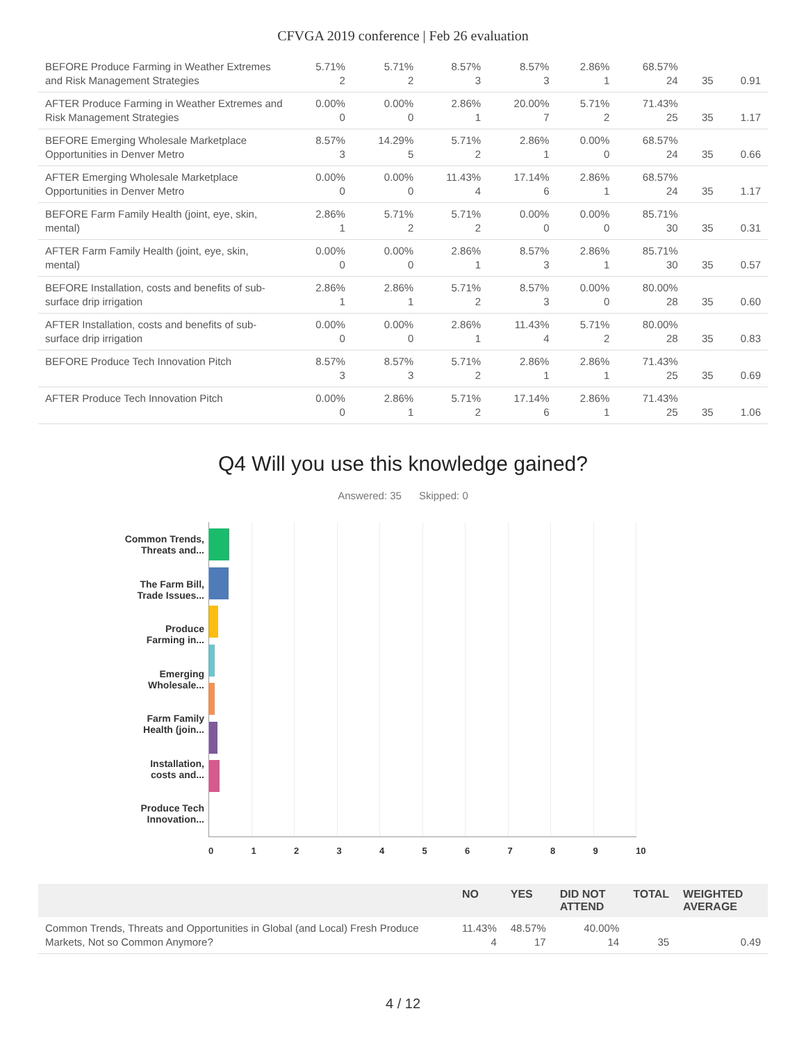CFVGA 2019 conference | Feb 26 evaluation
| BEFORE Produce Farming in Weather Extremes and Risk Management Strategies | 5.71% 2 | 5.71% 2 | 8.57% 3 | 8.57% 3 | 2.86% 1 | 68.57% 24 | 35 | 0.91 |
| AFTER Produce Farming in Weather Extremes and Risk Management Strategies | 0.00% 0 | 0.00% 0 | 2.86% 1 | 20.00% 7 | 5.71% 2 | 71.43% 25 | 35 | 1.17 |
| BEFORE Emerging Wholesale Marketplace Opportunities in Denver Metro | 8.57% 3 | 14.29% 5 | 5.71% 2 | 2.86% 1 | 0.00% 0 | 68.57% 24 | 35 | 0.66 |
| AFTER Emerging Wholesale Marketplace Opportunities in Denver Metro | 0.00% 0 | 0.00% 0 | 11.43% 4 | 17.14% 6 | 2.86% 1 | 68.57% 24 | 35 | 1.17 |
| BEFORE Farm Family Health (joint, eye, skin, mental) | 2.86% 1 | 5.71% 2 | 5.71% 2 | 0.00% 0 | 0.00% 0 | 85.71% 30 | 35 | 0.31 |
| AFTER Farm Family Health (joint, eye, skin, mental) | 0.00% 0 | 0.00% 0 | 2.86% 1 | 8.57% 3 | 2.86% 1 | 85.71% 30 | 35 | 0.57 |
| BEFORE Installation, costs and benefits of sub-surface drip irrigation | 2.86% 1 | 2.86% 1 | 5.71% 2 | 8.57% 3 | 0.00% 0 | 80.00% 28 | 35 | 0.60 |
| AFTER Installation, costs and benefits of sub-surface drip irrigation | 0.00% 0 | 0.00% 0 | 2.86% 1 | 11.43% 4 | 5.71% 2 | 80.00% 28 | 35 | 0.83 |
| BEFORE Produce Tech Innovation Pitch | 8.57% 3 | 8.57% 3 | 5.71% 2 | 2.86% 1 | 2.86% 1 | 71.43% 25 | 35 | 0.69 |
| AFTER Produce Tech Innovation Pitch | 0.00% 0 | 2.86% 1 | 5.71% 2 | 17.14% 6 | 2.86% 1 | 71.43% 25 | 35 | 1.06 |
Q4 Will you use this knowledge gained?
Answered: 35 Skipped: 0
Common Trends,
Threats and...
The Farm Bill,
Trade Issues...
Produce
Farming in...
Emerging
Wholesale...
Farm Family
Health (join...
Installation,
costs and...
Produce Tech
Innovation...
0123456789 10
| | NO | YES | DID NOT ATTEND | TOTAL | WEIGHTED AVERAGE |
| --- | --- | --- | --- | --- | --- |
| Common Trends, Threats and Opportunities in Global (and Local) Fresh Produce Markets, Not so Common Anymore? | 11.43% 4 | 48.57% 17 | 40.00% 14 | 35 | 0.49 |
4 / 12